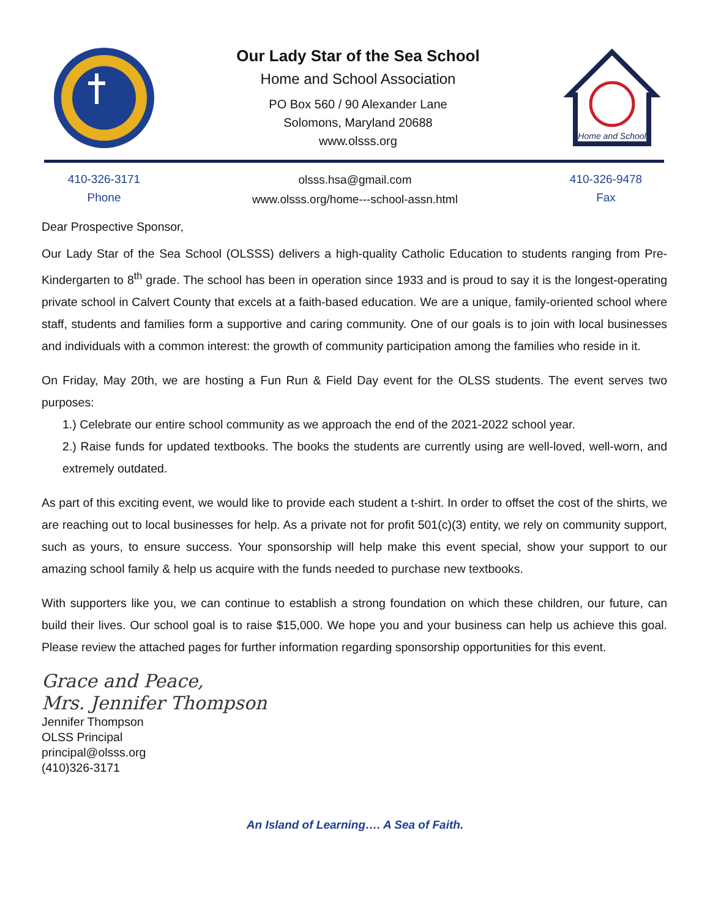Our Lady Star of the Sea School
Home and School Association
PO Box 560 / 90 Alexander Lane
Solomons, Maryland 20688
www.olsss.org
Home and School
410-326-3171
Phone
olsss.hsa@gmail.com
www.olsss.org/home---school-assn.html
410-326-9478
Fax
Dear Prospective Sponsor,
Our Lady Star of the Sea School (OLSSS) delivers a high-quality Catholic Education to students ranging from Pre-Kindergarten to 8<sup>th</sup> grade. The school has been in operation since 1933 and is proud to say it is the longest-operating private school in Calvert County that excels at a faith-based education. We are a unique, family-oriented school where staff, students and families form a supportive and caring community. One of our goals is to join with local businesses and individuals with a common interest: the growth of community participation among the families who reside in it.
On Friday, May 20th, we are hosting a Fun Run & Field Day event for the OLSS students. The event serves two purposes:
1.) Celebrate our entire school community as we approach the end of the 2021-2022 school year.
2.) Raise funds for updated textbooks. The books the students are currently using are well-loved, well-worn, and extremely outdated.
As part of this exciting event, we would like to provide each student a t-shirt. In order to offset the cost of the shirts, we are reaching out to local businesses for help. As a private not for profit 501(c)(3) entity, we rely on community support, such as yours, to ensure success. Your sponsorship will help make this event special, show your support to our amazing school family & help us acquire with the funds needed to purchase new textbooks.
With supporters like you, we can continue to establish a strong foundation on which these children, our future, can build their lives. Our school goal is to raise $15,000. We hope you and your business can help us achieve this goal. Please review the attached pages for further information regarding sponsorship opportunities for this event.
Grace and Peace,
Mrs. Jennifer Thompson
Jennifer Thompson
OLSS Principal
principal@olsss.org
(410)326-3171
An Island of Learning…. A Sea of Faith.